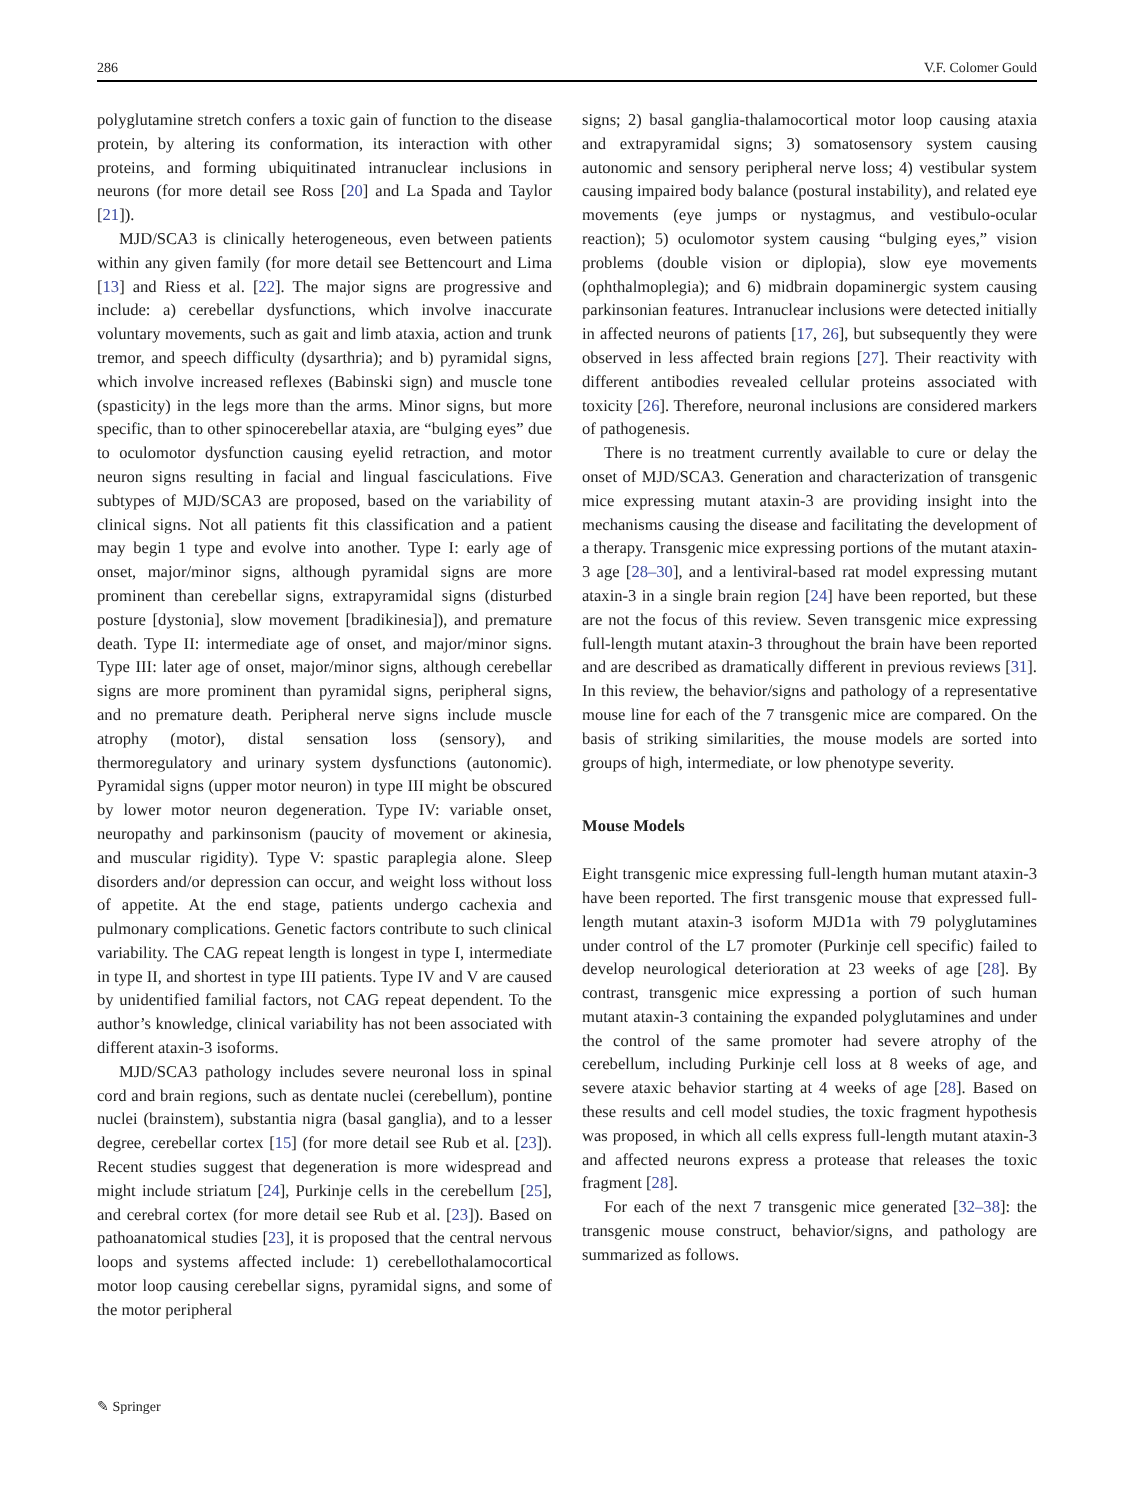286 V.F. Colomer Gould
polyglutamine stretch confers a toxic gain of function to the disease protein, by altering its conformation, its interaction with other proteins, and forming ubiquitinated intranuclear inclusions in neurons (for more detail see Ross [20] and La Spada and Taylor [21]).
MJD/SCA3 is clinically heterogeneous, even between patients within any given family (for more detail see Bettencourt and Lima [13] and Riess et al. [22]. The major signs are progressive and include: a) cerebellar dysfunctions, which involve inaccurate voluntary movements, such as gait and limb ataxia, action and trunk tremor, and speech difficulty (dysarthria); and b) pyramidal signs, which involve increased reflexes (Babinski sign) and muscle tone (spasticity) in the legs more than the arms. Minor signs, but more specific, than to other spinocerebellar ataxia, are “bulging eyes” due to oculomotor dysfunction causing eyelid retraction, and motor neuron signs resulting in facial and lingual fasciculations. Five subtypes of MJD/SCA3 are proposed, based on the variability of clinical signs. Not all patients fit this classification and a patient may begin 1 type and evolve into another. Type I: early age of onset, major/minor signs, although pyramidal signs are more prominent than cerebellar signs, extrapyramidal signs (disturbed posture [dystonia], slow movement [bradikinesia]), and premature death. Type II: intermediate age of onset, and major/minor signs. Type III: later age of onset, major/minor signs, although cerebellar signs are more prominent than pyramidal signs, peripheral signs, and no premature death. Peripheral nerve signs include muscle atrophy (motor), distal sensation loss (sensory), and thermoregulatory and urinary system dysfunctions (autonomic). Pyramidal signs (upper motor neuron) in type III might be obscured by lower motor neuron degeneration. Type IV: variable onset, neuropathy and parkinsonism (paucity of movement or akinesia, and muscular rigidity). Type V: spastic paraplegia alone. Sleep disorders and/or depression can occur, and weight loss without loss of appetite. At the end stage, patients undergo cachexia and pulmonary complications. Genetic factors contribute to such clinical variability. The CAG repeat length is longest in type I, intermediate in type II, and shortest in type III patients. Type IV and V are caused by unidentified familial factors, not CAG repeat dependent. To the author’s knowledge, clinical variability has not been associated with different ataxin-3 isoforms.
MJD/SCA3 pathology includes severe neuronal loss in spinal cord and brain regions, such as dentate nuclei (cerebellum), pontine nuclei (brainstem), substantia nigra (basal ganglia), and to a lesser degree, cerebellar cortex [15] (for more detail see Rub et al. [23]). Recent studies suggest that degeneration is more widespread and might include striatum [24], Purkinje cells in the cerebellum [25], and cerebral cortex (for more detail see Rub et al. [23]). Based on pathoanatomical studies [23], it is proposed that the central nervous loops and systems affected include: 1) cerebellothalamocortical motor loop causing cerebellar signs, pyramidal signs, and some of the motor peripheral
signs; 2) basal ganglia-thalamocortical motor loop causing ataxia and extrapyramidal signs; 3) somatosensory system causing autonomic and sensory peripheral nerve loss; 4) vestibular system causing impaired body balance (postural instability), and related eye movements (eye jumps or nystagmus, and vestibulo-ocular reaction); 5) oculomotor system causing “bulging eyes,” vision problems (double vision or diplopia), slow eye movements (ophthalmoplegia); and 6) midbrain dopaminergic system causing parkinsonian features. Intranuclear inclusions were detected initially in affected neurons of patients [17, 26], but subsequently they were observed in less affected brain regions [27]. Their reactivity with different antibodies revealed cellular proteins associated with toxicity [26]. Therefore, neuronal inclusions are considered markers of pathogenesis.
There is no treatment currently available to cure or delay the onset of MJD/SCA3. Generation and characterization of transgenic mice expressing mutant ataxin-3 are providing insight into the mechanisms causing the disease and facilitating the development of a therapy. Transgenic mice expressing portions of the mutant ataxin-3 age [28–30], and a lentiviral-based rat model expressing mutant ataxin-3 in a single brain region [24] have been reported, but these are not the focus of this review. Seven transgenic mice expressing full-length mutant ataxin-3 throughout the brain have been reported and are described as dramatically different in previous reviews [31]. In this review, the behavior/signs and pathology of a representative mouse line for each of the 7 transgenic mice are compared. On the basis of striking similarities, the mouse models are sorted into groups of high, intermediate, or low phenotype severity.
Mouse Models
Eight transgenic mice expressing full-length human mutant ataxin-3 have been reported. The first transgenic mouse that expressed full-length mutant ataxin-3 isoform MJD1a with 79 polyglutamines under control of the L7 promoter (Purkinje cell specific) failed to develop neurological deterioration at 23 weeks of age [28]. By contrast, transgenic mice expressing a portion of such human mutant ataxin-3 containing the expanded polyglutamines and under the control of the same promoter had severe atrophy of the cerebellum, including Purkinje cell loss at 8 weeks of age, and severe ataxic behavior starting at 4 weeks of age [28]. Based on these results and cell model studies, the toxic fragment hypothesis was proposed, in which all cells express full-length mutant ataxin-3 and affected neurons express a protease that releases the toxic fragment [28].
For each of the next 7 transgenic mice generated [32–38]: the transgenic mouse construct, behavior/signs, and pathology are summarized as follows.
✎ Springer